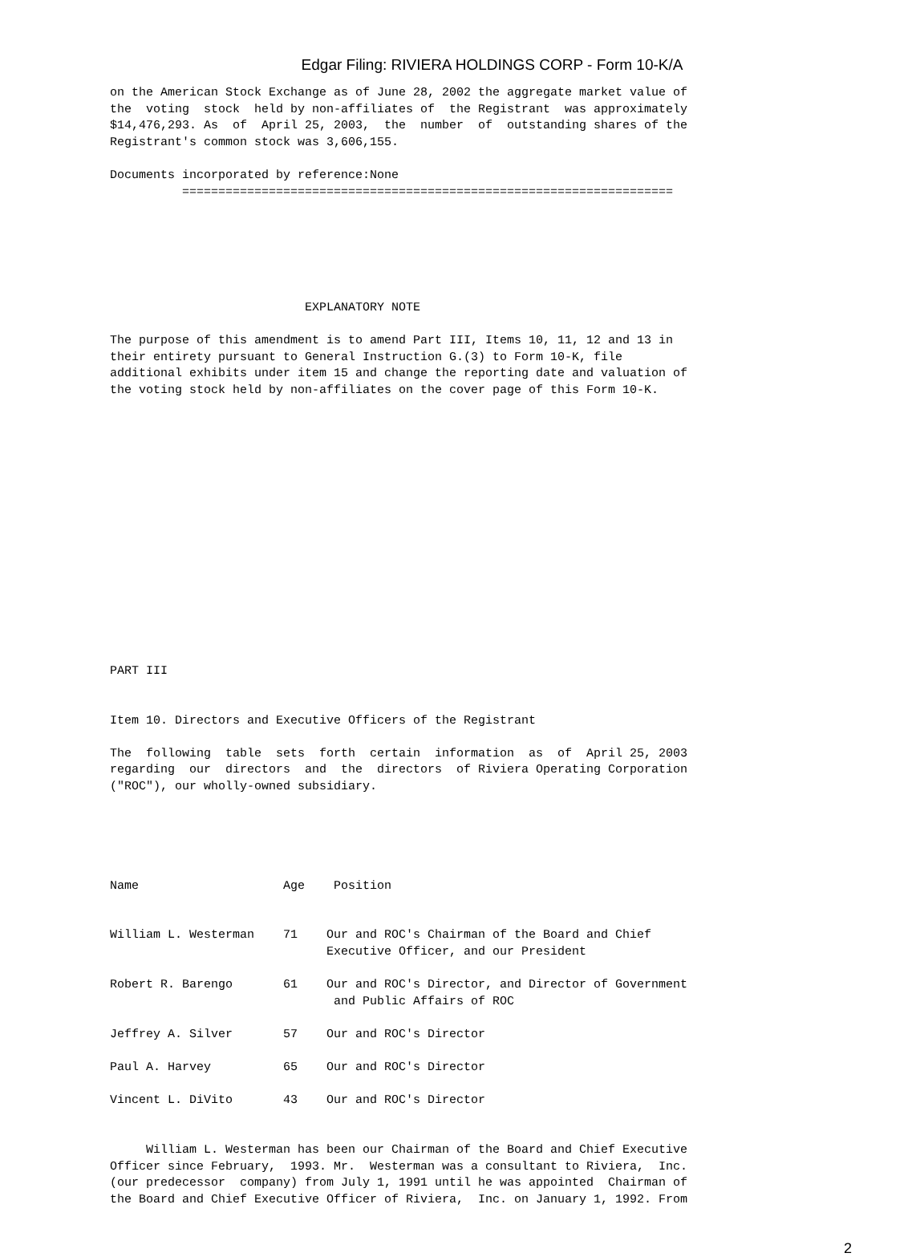Edgar Filing: RIVIERA HOLDINGS CORP - Form 10-K/A
on the American Stock Exchange as of June 28, 2002 the aggregate market value of
the  voting  stock  held by non-affiliates of  the Registrant  was approximately
$14,476,293. As  of  April 25, 2003,  the  number  of  outstanding shares of the
Registrant's common stock was 3,606,155.

Documents incorporated by reference:None
          ====================================================================






                           EXPLANATORY NOTE

The purpose of this amendment is to amend Part III, Items 10, 11, 12 and 13 in
their entirety pursuant to General Instruction G.(3) to Form 10-K, file
additional exhibits under item 15 and change the reporting date and valuation of
the voting stock held by non-affiliates on the cover page of this Form 10-K.
















PART III


Item 10. Directors and Executive Officers of the Registrant

The  following  table  sets  forth  certain  information  as  of  April 25, 2003
regarding  our  directors  and  the  directors  of Riviera Operating Corporation
("ROC"), our wholly-owned subsidiary.





Name                    Age    Position


William L. Westerman    71    Our and ROC's Chairman of the Board and Chief
                              Executive Officer, and our President

Robert R. Barengo       61    Our and ROC's Director, and Director of Government
                               and Public Affairs of ROC

Jeffrey A. Silver       57    Our and ROC's Director

Paul A. Harvey          65    Our and ROC's Director

Vincent L. DiVito       43    Our and ROC's Director


     William L. Westerman has been our Chairman of the Board and Chief Executive
Officer since February,  1993. Mr.  Westerman was a consultant to Riviera,  Inc.
(our predecessor  company) from July 1, 1991 until he was appointed  Chairman of
the Board and Chief Executive Officer of Riviera,  Inc. on January 1, 1992. From
2